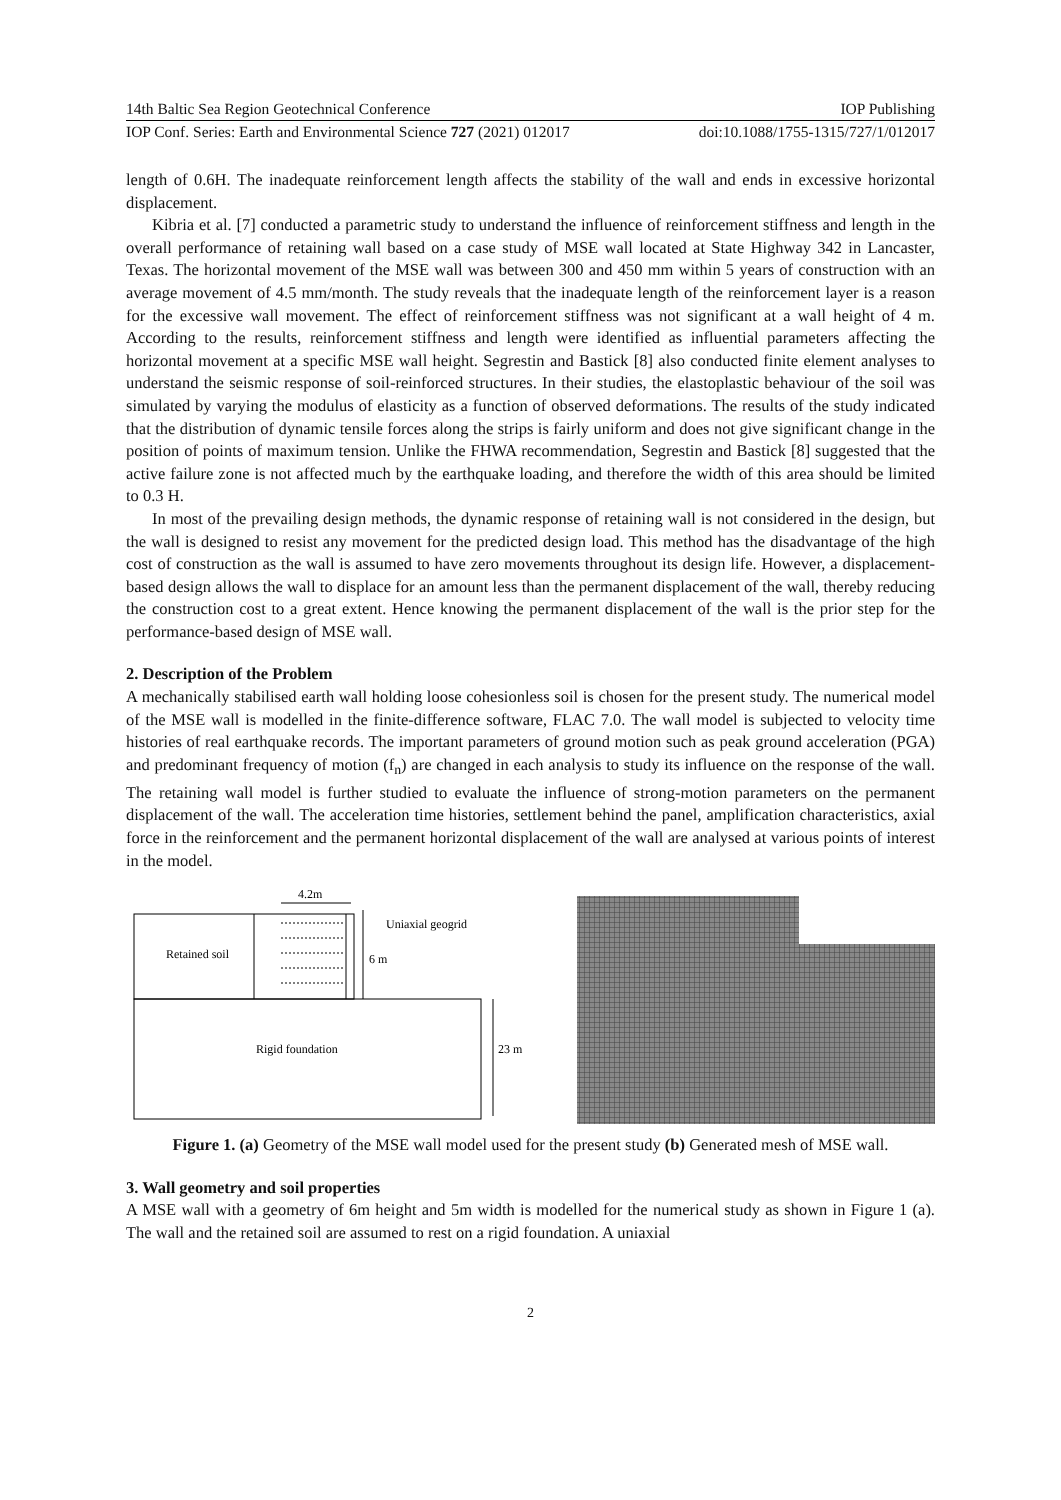14th Baltic Sea Region Geotechnical Conference IOP Publishing
IOP Conf. Series: Earth and Environmental Science 727 (2021) 012017 doi:10.1088/1755-1315/727/1/012017
length of 0.6H. The inadequate reinforcement length affects the stability of the wall and ends in excessive horizontal displacement.
Kibria et al. [7] conducted a parametric study to understand the influence of reinforcement stiffness and length in the overall performance of retaining wall based on a case study of MSE wall located at State Highway 342 in Lancaster, Texas. The horizontal movement of the MSE wall was between 300 and 450 mm within 5 years of construction with an average movement of 4.5 mm/month. The study reveals that the inadequate length of the reinforcement layer is a reason for the excessive wall movement. The effect of reinforcement stiffness was not significant at a wall height of 4 m. According to the results, reinforcement stiffness and length were identified as influential parameters affecting the horizontal movement at a specific MSE wall height. Segrestin and Bastick [8] also conducted finite element analyses to understand the seismic response of soil-reinforced structures. In their studies, the elastoplastic behaviour of the soil was simulated by varying the modulus of elasticity as a function of observed deformations. The results of the study indicated that the distribution of dynamic tensile forces along the strips is fairly uniform and does not give significant change in the position of points of maximum tension. Unlike the FHWA recommendation, Segrestin and Bastick [8] suggested that the active failure zone is not affected much by the earthquake loading, and therefore the width of this area should be limited to 0.3 H.
In most of the prevailing design methods, the dynamic response of retaining wall is not considered in the design, but the wall is designed to resist any movement for the predicted design load. This method has the disadvantage of the high cost of construction as the wall is assumed to have zero movements throughout its design life. However, a displacement-based design allows the wall to displace for an amount less than the permanent displacement of the wall, thereby reducing the construction cost to a great extent. Hence knowing the permanent displacement of the wall is the prior step for the performance-based design of MSE wall.
2. Description of the Problem
A mechanically stabilised earth wall holding loose cohesionless soil is chosen for the present study. The numerical model of the MSE wall is modelled in the finite-difference software, FLAC 7.0. The wall model is subjected to velocity time histories of real earthquake records. The important parameters of ground motion such as peak ground acceleration (PGA) and predominant frequency of motion (f<sub>n</sub>) are changed in each analysis to study its influence on the response of the wall. The retaining wall model is further studied to evaluate the influence of strong-motion parameters on the permanent displacement of the wall. The acceleration time histories, settlement behind the panel, amplification characteristics, axial force in the reinforcement and the permanent horizontal displacement of the wall are analysed at various points of interest in the model.
4.2m
Uniaxial geogrid
6 m
23 m
Retained soil
Rigid foundation
Figure 1. (a) Geometry of the MSE wall model used for the present study (b) Generated mesh of MSE wall.
3. Wall geometry and soil properties
A MSE wall with a geometry of 6m height and 5m width is modelled for the numerical study as shown in Figure 1 (a). The wall and the retained soil are assumed to rest on a rigid foundation. A uniaxial
2